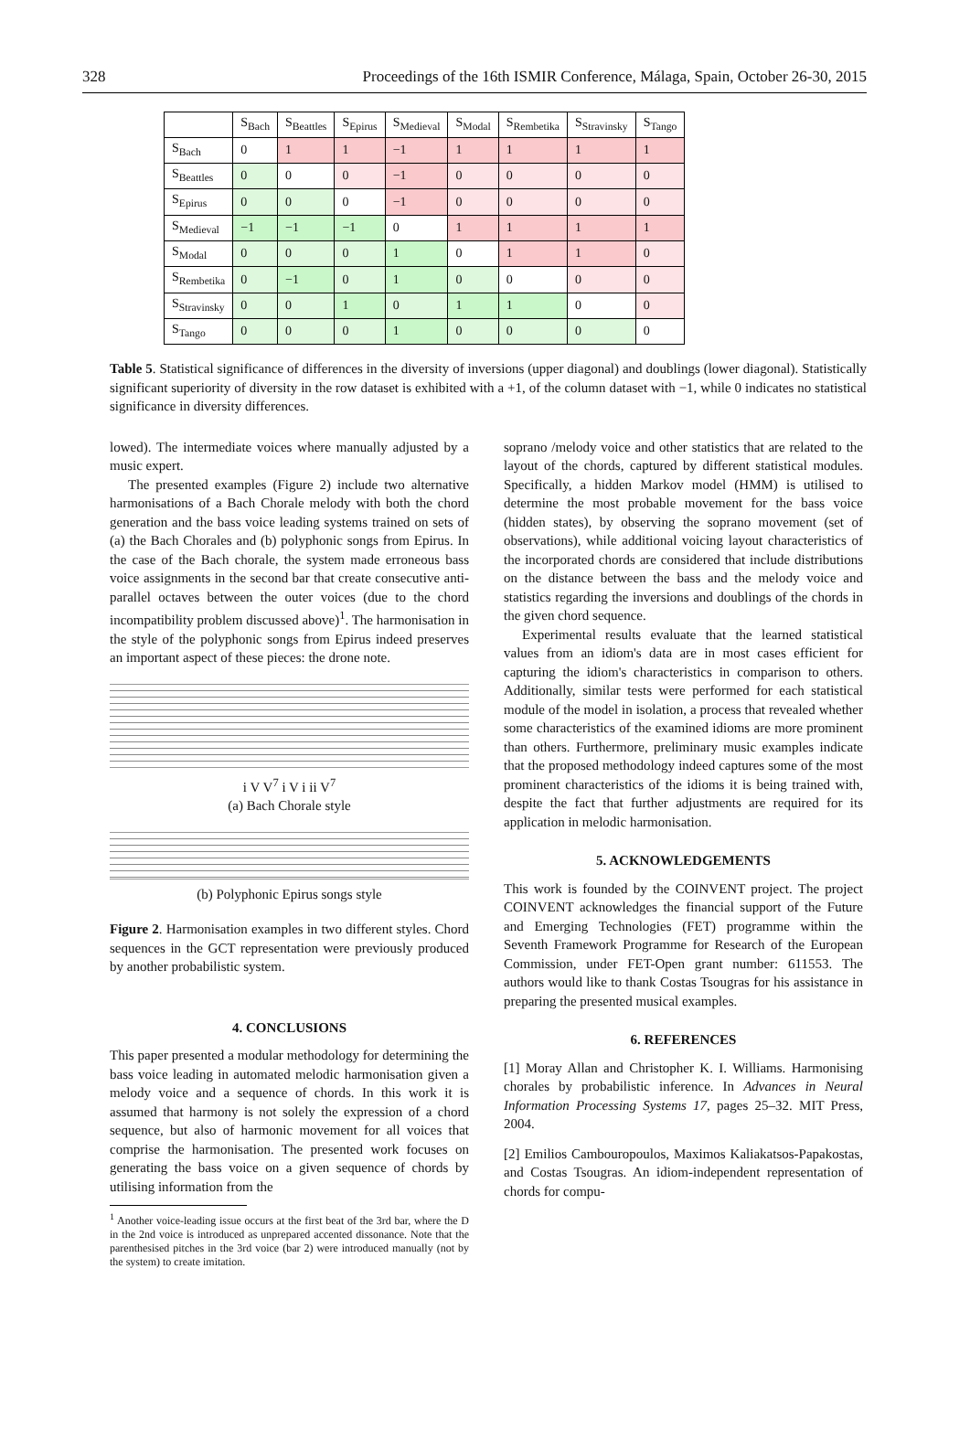328 Proceedings of the 16th ISMIR Conference, Málaga, Spain, October 26-30, 2015
| | S<sub>Bach</sub> | S<sub>Beattles</sub> | S<sub>Epirus</sub> | S<sub>Medieval</sub> | S<sub>Modal</sub> | S<sub>Rembetika</sub> | S<sub>Stravinsky</sub> | S<sub>Tango</sub> |
| --- | --- | --- | --- | --- | --- | --- | --- | --- |
| S<sub>Bach</sub> | 0 | 1 | 1 | −1 | 1 | 1 | 1 | 1 |
| S<sub>Beattles</sub> | 0 | 0 | 0 | −1 | 0 | 0 | 0 | 0 |
| S<sub>Epirus</sub> | 0 | 0 | 0 | −1 | 0 | 0 | 0 | 0 |
| S<sub>Medieval</sub> | −1 | −1 | −1 | 0 | 1 | 1 | 1 | 1 |
| S<sub>Modal</sub> | 0 | 0 | 0 | 1 | 0 | 1 | 1 | 0 |
| S<sub>Rembetika</sub> | 0 | −1 | 0 | 1 | 0 | 0 | 0 | 0 |
| S<sub>Stravinsky</sub> | 0 | 0 | 1 | 0 | 1 | 1 | 0 | 0 |
| S<sub>Tango</sub> | 0 | 0 | 0 | 1 | 0 | 0 | 0 | 0 |
Table 5. Statistical significance of differences in the diversity of inversions (upper diagonal) and doublings (lower diagonal). Statistically significant superiority of diversity in the row dataset is exhibited with a +1, of the column dataset with −1, while 0 indicates no statistical significance in diversity differences.
lowed). The intermediate voices where manually adjusted by a music expert.
The presented examples (Figure 2) include two alternative harmonisations of a Bach Chorale melody with both the chord generation and the bass voice leading systems trained on sets of (a) the Bach Chorales and (b) polyphonic songs from Epirus. In the case of the Bach chorale, the system made erroneous bass voice assignments in the second bar that create consecutive anti-parallel octaves between the outer voices (due to the chord incompatibility problem discussed above)<sup>1</sup>. The harmonisation in the style of the polyphonic songs from Epirus indeed preserves an important aspect of these pieces: the drone note.
i V V<sup>7</sup> i V i ii V<sup>7</sup>
(a) Bach Chorale style
(b) Polyphonic Epirus songs style
Figure 2. Harmonisation examples in two different styles. Chord sequences in the GCT representation were previously produced by another probabilistic system.
4. CONCLUSIONS
This paper presented a modular methodology for determining the bass voice leading in automated melodic harmonisation given a melody voice and a sequence of chords. In this work it is assumed that harmony is not solely the expression of a chord sequence, but also of harmonic movement for all voices that comprise the harmonisation. The presented work focuses on generating the bass voice on a given sequence of chords by utilising information from the
<sup>1</sup> Another voice-leading issue occurs at the first beat of the 3rd bar, where the D in the 2nd voice is introduced as unprepared accented dissonance. Note that the parenthesised pitches in the 3rd voice (bar 2) were introduced manually (not by the system) to create imitation.
soprano /melody voice and other statistics that are related to the layout of the chords, captured by different statistical modules. Specifically, a hidden Markov model (HMM) is utilised to determine the most probable movement for the bass voice (hidden states), by observing the soprano movement (set of observations), while additional voicing layout characteristics of the incorporated chords are considered that include distributions on the distance between the bass and the melody voice and statistics regarding the inversions and doublings of the chords in the given chord sequence.
Experimental results evaluate that the learned statistical values from an idiom's data are in most cases efficient for capturing the idiom's characteristics in comparison to others. Additionally, similar tests were performed for each statistical module of the model in isolation, a process that revealed whether some characteristics of the examined idioms are more prominent than others. Furthermore, preliminary music examples indicate that the proposed methodology indeed captures some of the most prominent characteristics of the idioms it is being trained with, despite the fact that further adjustments are required for its application in melodic harmonisation.
5. ACKNOWLEDGEMENTS
This work is founded by the COINVENT project. The project COINVENT acknowledges the financial support of the Future and Emerging Technologies (FET) programme within the Seventh Framework Programme for Research of the European Commission, under FET-Open grant number: 611553. The authors would like to thank Costas Tsougras for his assistance in preparing the presented musical examples.
6. REFERENCES
[1] Moray Allan and Christopher K. I. Williams. Harmonising chorales by probabilistic inference. In Advances in Neural Information Processing Systems 17, pages 25–32. MIT Press, 2004.
[2] Emilios Cambouropoulos, Maximos Kaliakatsos-Papakostas, and Costas Tsougras. An idiom-independent representation of chords for compu-